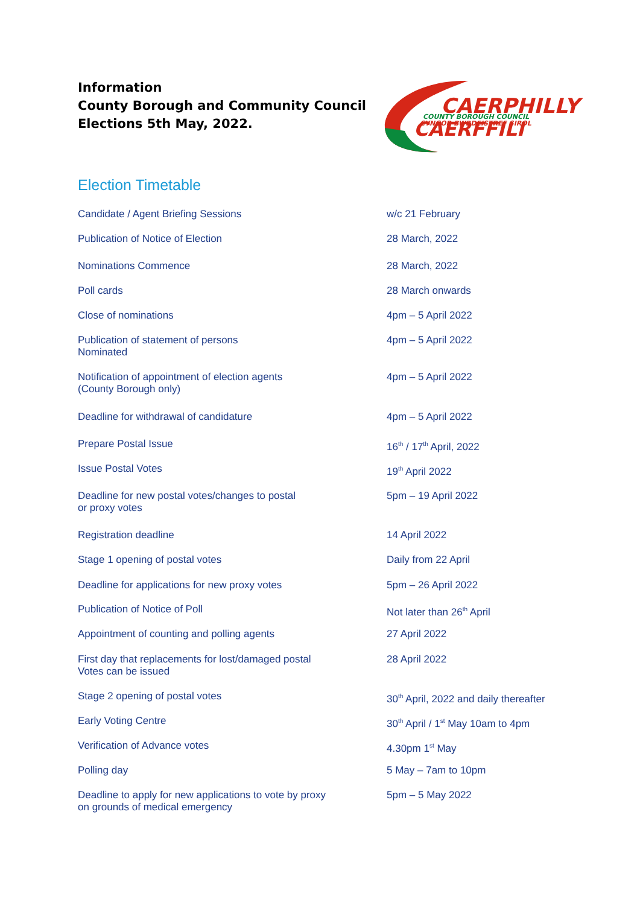Information
County Borough and Community Council
Elections 5th May, 2022.
CAERPHILLY
COUNTY BOROUGH COUNCIL
CYNGOR BWRDEISTREF SIROL
CAERFFILI
Election Timetable
| Candidate / Agent Briefing Sessions | w/c 21 February |
| Publication of Notice of Election | 28 March, 2022 |
| Nominations Commence | 28 March, 2022 |
| Poll cards | 28 March onwards |
| Close of nominations | 4pm – 5 April 2022 |
| Publication of statement of persons Nominated | 4pm – 5 April 2022 |
| Notification of appointment of election agents (County Borough only) | 4pm – 5 April 2022 |
| Deadline for withdrawal of candidature | 4pm – 5 April 2022 |
| Prepare Postal Issue | 16<sup>th</sup> / 17<sup>th</sup> April, 2022 |
| Issue Postal Votes | 19<sup>th</sup> April 2022 |
| Deadline for new postal votes/changes to postal or proxy votes | 5pm – 19 April 2022 |
| Registration deadline | 14 April 2022 |
| Stage 1 opening of postal votes | Daily from 22 April |
| Deadline for applications for new proxy votes | 5pm – 26 April 2022 |
| Publication of Notice of Poll | Not later than 26<sup>th</sup> April |
| Appointment of counting and polling agents | 27 April 2022 |
| First day that replacements for lost/damaged postal Votes can be issued | 28 April 2022 |
| Stage 2 opening of postal votes | 30<sup>th</sup> April, 2022 and daily thereafter |
| Early Voting Centre | 30<sup>th</sup> April / 1<sup>st</sup> May 10am to 4pm |
| Verification of Advance votes | 4.30pm 1<sup>st</sup> May |
| Polling day | 5 May – 7am to 10pm |
| Deadline to apply for new applications to vote by proxy on grounds of medical emergency | 5pm – 5 May 2022 |